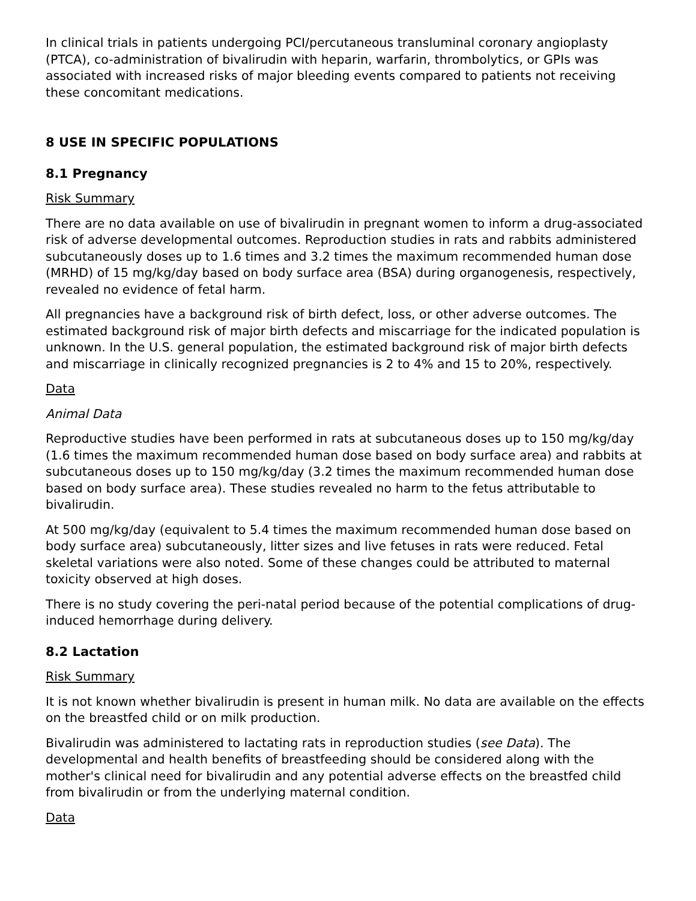In clinical trials in patients undergoing PCI/percutaneous transluminal coronary angioplasty (PTCA), co-administration of bivalirudin with heparin, warfarin, thrombolytics, or GPIs was associated with increased risks of major bleeding events compared to patients not receiving these concomitant medications.
8 USE IN SPECIFIC POPULATIONS
8.1 Pregnancy
Risk Summary
There are no data available on use of bivalirudin in pregnant women to inform a drug-associated risk of adverse developmental outcomes. Reproduction studies in rats and rabbits administered subcutaneously doses up to 1.6 times and 3.2 times the maximum recommended human dose (MRHD) of 15 mg/kg/day based on body surface area (BSA) during organogenesis, respectively, revealed no evidence of fetal harm.
All pregnancies have a background risk of birth defect, loss, or other adverse outcomes. The estimated background risk of major birth defects and miscarriage for the indicated population is unknown. In the U.S. general population, the estimated background risk of major birth defects and miscarriage in clinically recognized pregnancies is 2 to 4% and 15 to 20%, respectively.
Data
Animal Data
Reproductive studies have been performed in rats at subcutaneous doses up to 150 mg/kg/day (1.6 times the maximum recommended human dose based on body surface area) and rabbits at subcutaneous doses up to 150 mg/kg/day (3.2 times the maximum recommended human dose based on body surface area). These studies revealed no harm to the fetus attributable to bivalirudin.
At 500 mg/kg/day (equivalent to 5.4 times the maximum recommended human dose based on body surface area) subcutaneously, litter sizes and live fetuses in rats were reduced. Fetal skeletal variations were also noted. Some of these changes could be attributed to maternal toxicity observed at high doses.
There is no study covering the peri-natal period because of the potential complications of drug-induced hemorrhage during delivery.
8.2 Lactation
Risk Summary
It is not known whether bivalirudin is present in human milk. No data are available on the effects on the breastfed child or on milk production.
Bivalirudin was administered to lactating rats in reproduction studies (see Data). The developmental and health benefits of breastfeeding should be considered along with the mother's clinical need for bivalirudin and any potential adverse effects on the breastfed child from bivalirudin or from the underlying maternal condition.
Data